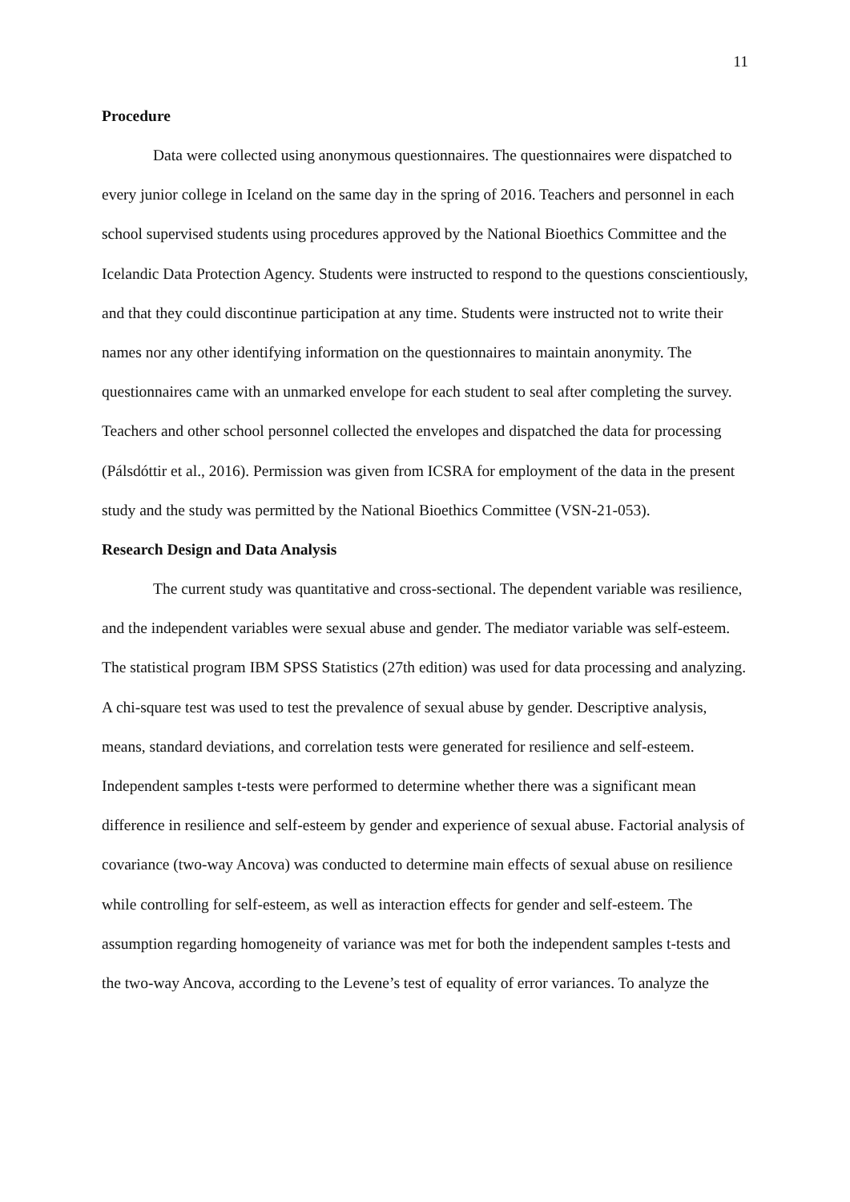11
Procedure
Data were collected using anonymous questionnaires. The questionnaires were dispatched to every junior college in Iceland on the same day in the spring of 2016. Teachers and personnel in each school supervised students using procedures approved by the National Bioethics Committee and the Icelandic Data Protection Agency. Students were instructed to respond to the questions conscientiously, and that they could discontinue participation at any time. Students were instructed not to write their names nor any other identifying information on the questionnaires to maintain anonymity. The questionnaires came with an unmarked envelope for each student to seal after completing the survey. Teachers and other school personnel collected the envelopes and dispatched the data for processing (Pálsdóttir et al., 2016). Permission was given from ICSRA for employment of the data in the present study and the study was permitted by the National Bioethics Committee (VSN-21-053).
Research Design and Data Analysis
The current study was quantitative and cross-sectional. The dependent variable was resilience, and the independent variables were sexual abuse and gender. The mediator variable was self-esteem. The statistical program IBM SPSS Statistics (27th edition) was used for data processing and analyzing. A chi-square test was used to test the prevalence of sexual abuse by gender. Descriptive analysis, means, standard deviations, and correlation tests were generated for resilience and self-esteem. Independent samples t-tests were performed to determine whether there was a significant mean difference in resilience and self-esteem by gender and experience of sexual abuse. Factorial analysis of covariance (two-way Ancova) was conducted to determine main effects of sexual abuse on resilience while controlling for self-esteem, as well as interaction effects for gender and self-esteem. The assumption regarding homogeneity of variance was met for both the independent samples t-tests and the two-way Ancova, according to the Levene’s test of equality of error variances. To analyze the